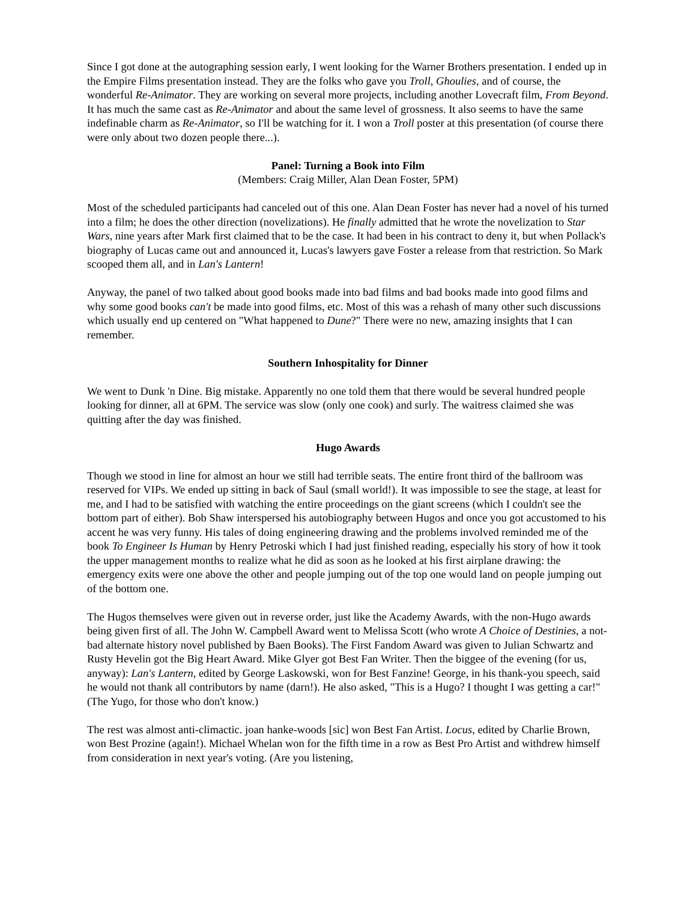Since I got done at the autographing session early, I went looking for the Warner Brothers presentation. I ended up in the Empire Films presentation instead. They are the folks who gave you Troll, Ghoulies, and of course, the wonderful Re-Animator. They are working on several more projects, including another Lovecraft film, From Beyond. It has much the same cast as Re-Animator and about the same level of grossness. It also seems to have the same indefinable charm as Re-Animator, so I'll be watching for it. I won a Troll poster at this presentation (of course there were only about two dozen people there...).
Panel: Turning a Book into Film
(Members: Craig Miller, Alan Dean Foster, 5PM)
Most of the scheduled participants had canceled out of this one. Alan Dean Foster has never had a novel of his turned into a film; he does the other direction (novelizations). He finally admitted that he wrote the novelization to Star Wars, nine years after Mark first claimed that to be the case. It had been in his contract to deny it, but when Pollack's biography of Lucas came out and announced it, Lucas's lawyers gave Foster a release from that restriction. So Mark scooped them all, and in Lan's Lantern!
Anyway, the panel of two talked about good books made into bad films and bad books made into good films and why some good books can't be made into good films, etc. Most of this was a rehash of many other such discussions which usually end up centered on "What happened to Dune?" There were no new, amazing insights that I can remember.
Southern Inhospitality for Dinner
We went to Dunk 'n Dine. Big mistake. Apparently no one told them that there would be several hundred people looking for dinner, all at 6PM. The service was slow (only one cook) and surly. The waitress claimed she was quitting after the day was finished.
Hugo Awards
Though we stood in line for almost an hour we still had terrible seats. The entire front third of the ballroom was reserved for VIPs. We ended up sitting in back of Saul (small world!). It was impossible to see the stage, at least for me, and I had to be satisfied with watching the entire proceedings on the giant screens (which I couldn't see the bottom part of either). Bob Shaw interspersed his autobiography between Hugos and once you got accustomed to his accent he was very funny. His tales of doing engineering drawing and the problems involved reminded me of the book To Engineer Is Human by Henry Petroski which I had just finished reading, especially his story of how it took the upper management months to realize what he did as soon as he looked at his first airplane drawing: the emergency exits were one above the other and people jumping out of the top one would land on people jumping out of the bottom one.
The Hugos themselves were given out in reverse order, just like the Academy Awards, with the non-Hugo awards being given first of all. The John W. Campbell Award went to Melissa Scott (who wrote A Choice of Destinies, a not-bad alternate history novel published by Baen Books). The First Fandom Award was given to Julian Schwartz and Rusty Hevelin got the Big Heart Award. Mike Glyer got Best Fan Writer. Then the biggee of the evening (for us, anyway): Lan's Lantern, edited by George Laskowski, won for Best Fanzine! George, in his thank-you speech, said he would not thank all contributors by name (darn!). He also asked, "This is a Hugo? I thought I was getting a car!" (The Yugo, for those who don't know.)
The rest was almost anti-climactic. joan hanke-woods [sic] won Best Fan Artist. Locus, edited by Charlie Brown, won Best Prozine (again!). Michael Whelan won for the fifth time in a row as Best Pro Artist and withdrew himself from consideration in next year's voting. (Are you listening,